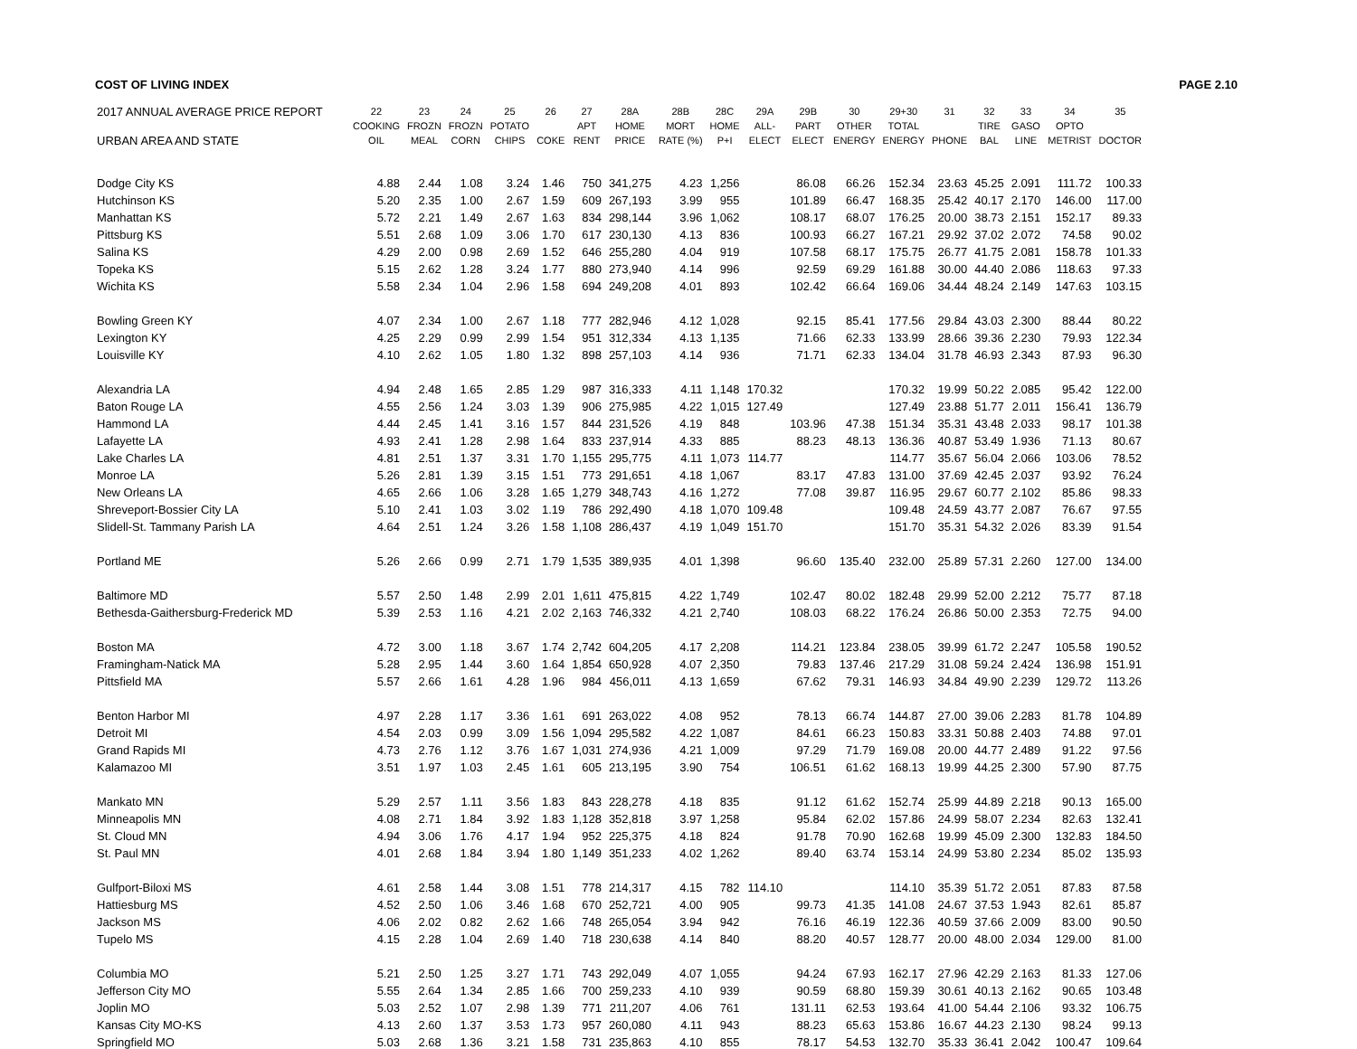COST OF LIVING INDEX PAGE 2.10
| 2017 ANNUAL AVERAGE PRICE REPORT | 22 | 23 | 24 | 25 | 26 | 27 | 28A | 28B | 28C | 29A | 29B | 30 | 29+30 | 31 | 32 | 33 | 34 | 35 |
| --- | --- | --- | --- | --- | --- | --- | --- | --- | --- | --- | --- | --- | --- | --- | --- | --- | --- | --- |
| | COOKING | FROZN | FROZN | POTATO | | APT | HOME | MORT | HOME | ALL- | PART | OTHER | TOTAL | | TIRE | GASO | OPTO | |
| URBAN AREA AND STATE | OIL | MEAL | CORN | CHIPS | COKE | RENT | PRICE | RATE (%) | P+I | ELECT | ELECT | ENERGY | ENERGY | PHONE | BAL | LINE | METRIST | DOCTOR |
| Dodge City KS | 4.88 | 2.44 | 1.08 | 3.24 | 1.46 | 750 | 341,275 | 4.23 | 1,256 | | 86.08 | 66.26 | 152.34 | 23.63 | 45.25 | 2.091 | 111.72 | 100.33 |
| Hutchinson KS | 5.20 | 2.35 | 1.00 | 2.67 | 1.59 | 609 | 267,193 | 3.99 | 955 | | 101.89 | 66.47 | 168.35 | 25.42 | 40.17 | 2.170 | 146.00 | 117.00 |
| Manhattan KS | 5.72 | 2.21 | 1.49 | 2.67 | 1.63 | 834 | 298,144 | 3.96 | 1,062 | | 108.17 | 68.07 | 176.25 | 20.00 | 38.73 | 2.151 | 152.17 | 89.33 |
| Pittsburg KS | 5.51 | 2.68 | 1.09 | 3.06 | 1.70 | 617 | 230,130 | 4.13 | 836 | | 100.93 | 66.27 | 167.21 | 29.92 | 37.02 | 2.072 | 74.58 | 90.02 |
| Salina KS | 4.29 | 2.00 | 0.98 | 2.69 | 1.52 | 646 | 255,280 | 4.04 | 919 | | 107.58 | 68.17 | 175.75 | 26.77 | 41.75 | 2.081 | 158.78 | 101.33 |
| Topeka KS | 5.15 | 2.62 | 1.28 | 3.24 | 1.77 | 880 | 273,940 | 4.14 | 996 | | 92.59 | 69.29 | 161.88 | 30.00 | 44.40 | 2.086 | 118.63 | 97.33 |
| Wichita KS | 5.58 | 2.34 | 1.04 | 2.96 | 1.58 | 694 | 249,208 | 4.01 | 893 | | 102.42 | 66.64 | 169.06 | 34.44 | 48.24 | 2.149 | 147.63 | 103.15 |
| Bowling Green KY | 4.07 | 2.34 | 1.00 | 2.67 | 1.18 | 777 | 282,946 | 4.12 | 1,028 | | 92.15 | 85.41 | 177.56 | 29.84 | 43.03 | 2.300 | 88.44 | 80.22 |
| Lexington KY | 4.25 | 2.29 | 0.99 | 2.99 | 1.54 | 951 | 312,334 | 4.13 | 1,135 | | 71.66 | 62.33 | 133.99 | 28.66 | 39.36 | 2.230 | 79.93 | 122.34 |
| Louisville KY | 4.10 | 2.62 | 1.05 | 1.80 | 1.32 | 898 | 257,103 | 4.14 | 936 | | 71.71 | 62.33 | 134.04 | 31.78 | 46.93 | 2.343 | 87.93 | 96.30 |
| Alexandria LA | 4.94 | 2.48 | 1.65 | 2.85 | 1.29 | 987 | 316,333 | 4.11 | 1,148 | 170.32 | | | 170.32 | 19.99 | 50.22 | 2.085 | 95.42 | 122.00 |
| Baton Rouge LA | 4.55 | 2.56 | 1.24 | 3.03 | 1.39 | 906 | 275,985 | 4.22 | 1,015 | 127.49 | | | 127.49 | 23.88 | 51.77 | 2.011 | 156.41 | 136.79 |
| Hammond LA | 4.44 | 2.45 | 1.41 | 3.16 | 1.57 | 844 | 231,526 | 4.19 | 848 | | 103.96 | 47.38 | 151.34 | 35.31 | 43.48 | 2.033 | 98.17 | 101.38 |
| Lafayette LA | 4.93 | 2.41 | 1.28 | 2.98 | 1.64 | 833 | 237,914 | 4.33 | 885 | | 88.23 | 48.13 | 136.36 | 40.87 | 53.49 | 1.936 | 71.13 | 80.67 |
| Lake Charles LA | 4.81 | 2.51 | 1.37 | 3.31 | 1.70 | 1,155 | 295,775 | 4.11 | 1,073 | 114.77 | | | 114.77 | 35.67 | 56.04 | 2.066 | 103.06 | 78.52 |
| Monroe LA | 5.26 | 2.81 | 1.39 | 3.15 | 1.51 | 773 | 291,651 | 4.18 | 1,067 | | 83.17 | 47.83 | 131.00 | 37.69 | 42.45 | 2.037 | 93.92 | 76.24 |
| New Orleans LA | 4.65 | 2.66 | 1.06 | 3.28 | 1.65 | 1,279 | 348,743 | 4.16 | 1,272 | | 77.08 | 39.87 | 116.95 | 29.67 | 60.77 | 2.102 | 85.86 | 98.33 |
| Shreveport-Bossier City LA | 5.10 | 2.41 | 1.03 | 3.02 | 1.19 | 786 | 292,490 | 4.18 | 1,070 | 109.48 | | | 109.48 | 24.59 | 43.77 | 2.087 | 76.67 | 97.55 |
| Slidell-St. Tammany Parish LA | 4.64 | 2.51 | 1.24 | 3.26 | 1.58 | 1,108 | 286,437 | 4.19 | 1,049 | 151.70 | | | 151.70 | 35.31 | 54.32 | 2.026 | 83.39 | 91.54 |
| Portland ME | 5.26 | 2.66 | 0.99 | 2.71 | 1.79 | 1,535 | 389,935 | 4.01 | 1,398 | | 96.60 | 135.40 | 232.00 | 25.89 | 57.31 | 2.260 | 127.00 | 134.00 |
| Baltimore MD | 5.57 | 2.50 | 1.48 | 2.99 | 2.01 | 1,611 | 475,815 | 4.22 | 1,749 | | 102.47 | 80.02 | 182.48 | 29.99 | 52.00 | 2.212 | 75.77 | 87.18 |
| Bethesda-Gaithersburg-Frederick MD | 5.39 | 2.53 | 1.16 | 4.21 | 2.02 | 2,163 | 746,332 | 4.21 | 2,740 | | 108.03 | 68.22 | 176.24 | 26.86 | 50.00 | 2.353 | 72.75 | 94.00 |
| Boston MA | 4.72 | 3.00 | 1.18 | 3.67 | 1.74 | 2,742 | 604,205 | 4.17 | 2,208 | | 114.21 | 123.84 | 238.05 | 39.99 | 61.72 | 2.247 | 105.58 | 190.52 |
| Framingham-Natick MA | 5.28 | 2.95 | 1.44 | 3.60 | 1.64 | 1,854 | 650,928 | 4.07 | 2,350 | | 79.83 | 137.46 | 217.29 | 31.08 | 59.24 | 2.424 | 136.98 | 151.91 |
| Pittsfield MA | 5.57 | 2.66 | 1.61 | 4.28 | 1.96 | 984 | 456,011 | 4.13 | 1,659 | | 67.62 | 79.31 | 146.93 | 34.84 | 49.90 | 2.239 | 129.72 | 113.26 |
| Benton Harbor MI | 4.97 | 2.28 | 1.17 | 3.36 | 1.61 | 691 | 263,022 | 4.08 | 952 | | 78.13 | 66.74 | 144.87 | 27.00 | 39.06 | 2.283 | 81.78 | 104.89 |
| Detroit MI | 4.54 | 2.03 | 0.99 | 3.09 | 1.56 | 1,094 | 295,582 | 4.22 | 1,087 | | 84.61 | 66.23 | 150.83 | 33.31 | 50.88 | 2.403 | 74.88 | 97.01 |
| Grand Rapids MI | 4.73 | 2.76 | 1.12 | 3.76 | 1.67 | 1,031 | 274,936 | 4.21 | 1,009 | | 97.29 | 71.79 | 169.08 | 20.00 | 44.77 | 2.489 | 91.22 | 97.56 |
| Kalamazoo MI | 3.51 | 1.97 | 1.03 | 2.45 | 1.61 | 605 | 213,195 | 3.90 | 754 | | 106.51 | 61.62 | 168.13 | 19.99 | 44.25 | 2.300 | 57.90 | 87.75 |
| Mankato MN | 5.29 | 2.57 | 1.11 | 3.56 | 1.83 | 843 | 228,278 | 4.18 | 835 | | 91.12 | 61.62 | 152.74 | 25.99 | 44.89 | 2.218 | 90.13 | 165.00 |
| Minneapolis MN | 4.08 | 2.71 | 1.84 | 3.92 | 1.83 | 1,128 | 352,818 | 3.97 | 1,258 | | 95.84 | 62.02 | 157.86 | 24.99 | 58.07 | 2.234 | 82.63 | 132.41 |
| St. Cloud MN | 4.94 | 3.06 | 1.76 | 4.17 | 1.94 | 952 | 225,375 | 4.18 | 824 | | 91.78 | 70.90 | 162.68 | 19.99 | 45.09 | 2.300 | 132.83 | 184.50 |
| St. Paul MN | 4.01 | 2.68 | 1.84 | 3.94 | 1.80 | 1,149 | 351,233 | 4.02 | 1,262 | | 89.40 | 63.74 | 153.14 | 24.99 | 53.80 | 2.234 | 85.02 | 135.93 |
| Gulfport-Biloxi MS | 4.61 | 2.58 | 1.44 | 3.08 | 1.51 | 778 | 214,317 | 4.15 | 782 | 114.10 | | | 114.10 | 35.39 | 51.72 | 2.051 | 87.83 | 87.58 |
| Hattiesburg MS | 4.52 | 2.50 | 1.06 | 3.46 | 1.68 | 670 | 252,721 | 4.00 | 905 | | 99.73 | 41.35 | 141.08 | 24.67 | 37.53 | 1.943 | 82.61 | 85.87 |
| Jackson MS | 4.06 | 2.02 | 0.82 | 2.62 | 1.66 | 748 | 265,054 | 3.94 | 942 | | 76.16 | 46.19 | 122.36 | 40.59 | 37.66 | 2.009 | 83.00 | 90.50 |
| Tupelo MS | 4.15 | 2.28 | 1.04 | 2.69 | 1.40 | 718 | 230,638 | 4.14 | 840 | | 88.20 | 40.57 | 128.77 | 20.00 | 48.00 | 2.034 | 129.00 | 81.00 |
| Columbia MO | 5.21 | 2.50 | 1.25 | 3.27 | 1.71 | 743 | 292,049 | 4.07 | 1,055 | | 94.24 | 67.93 | 162.17 | 27.96 | 42.29 | 2.163 | 81.33 | 127.06 |
| Jefferson City MO | 5.55 | 2.64 | 1.34 | 2.85 | 1.66 | 700 | 259,233 | 4.10 | 939 | | 90.59 | 68.80 | 159.39 | 30.61 | 40.13 | 2.162 | 90.65 | 103.48 |
| Joplin MO | 5.03 | 2.52 | 1.07 | 2.98 | 1.39 | 771 | 211,207 | 4.06 | 761 | | 131.11 | 62.53 | 193.64 | 41.00 | 54.44 | 2.106 | 93.32 | 106.75 |
| Kansas City MO-KS | 4.13 | 2.60 | 1.37 | 3.53 | 1.73 | 957 | 260,080 | 4.11 | 943 | | 88.23 | 65.63 | 153.86 | 16.67 | 44.23 | 2.130 | 98.24 | 99.13 |
| Springfield MO | 5.03 | 2.68 | 1.36 | 3.21 | 1.58 | 731 | 235,863 | 4.10 | 855 | | 78.17 | 54.53 | 132.70 | 35.33 | 36.41 | 2.042 | 100.47 | 109.64 |